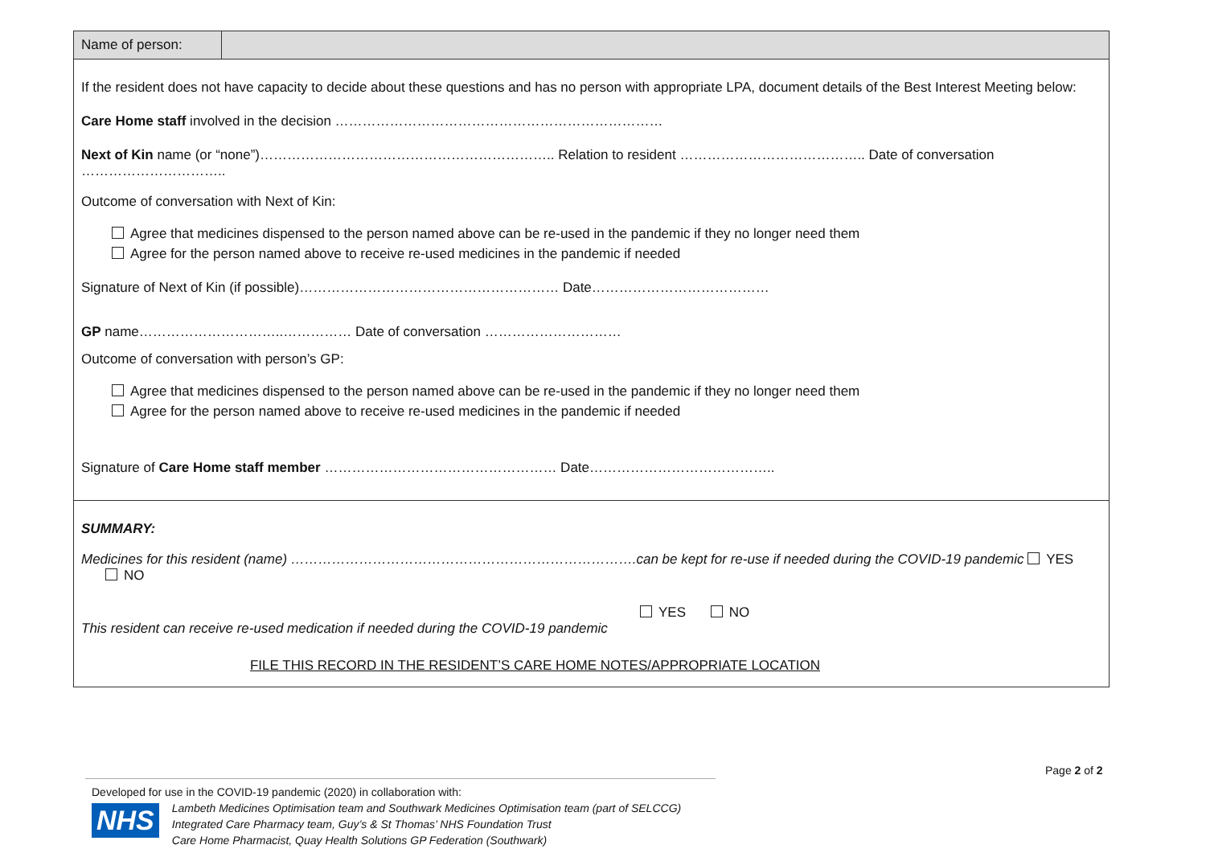| Name of person: | |
| If the resident does not have capacity to decide about these questions and has no person with appropriate LPA, document details of the Best Interest Meeting below: Care Home staff involved in the decision ……………………………………………………………… Next of Kin name (or “none”)……………………………………………………….. Relation to resident ………………………………….. Date of conversation ………………………….. Outcome of conversation with Next of Kin: Agree that medicines dispensed to the person named above can be re-used in the pandemic if they no longer need them Agree for the person named above to receive re-used medicines in the pandemic if needed Signature of Next of Kin (if possible)………………………………………………… Date………………………………… GP name…………………………..…………… Date of conversation ………………………… Outcome of conversation with person’s GP: Agree that medicines dispensed to the person named above can be re-used in the pandemic if they no longer need them Agree for the person named above to receive re-used medicines in the pandemic if needed Signature of Care Home staff member …………………………………………… Date………………………………….. | |
| SUMMARY: Medicines for this resident (name) ………………………………………………………………….can be kept for re-use if needed during the COVID-19 pandemic YES NO YES NO This resident can receive re-used medication if needed during the COVID-19 pandemic FILE THIS RECORD IN THE RESIDENT’S CARE HOME NOTES/APPROPRIATE LOCATION | |
Page 2 of 2
Developed for use in the COVID-19 pandemic (2020) in collaboration with:
NHS
Lambeth Medicines Optimisation team and Southwark Medicines Optimisation team (part of SELCCG)
Integrated Care Pharmacy team, Guy’s & St Thomas’ NHS Foundation Trust
Care Home Pharmacist, Quay Health Solutions GP Federation (Southwark)